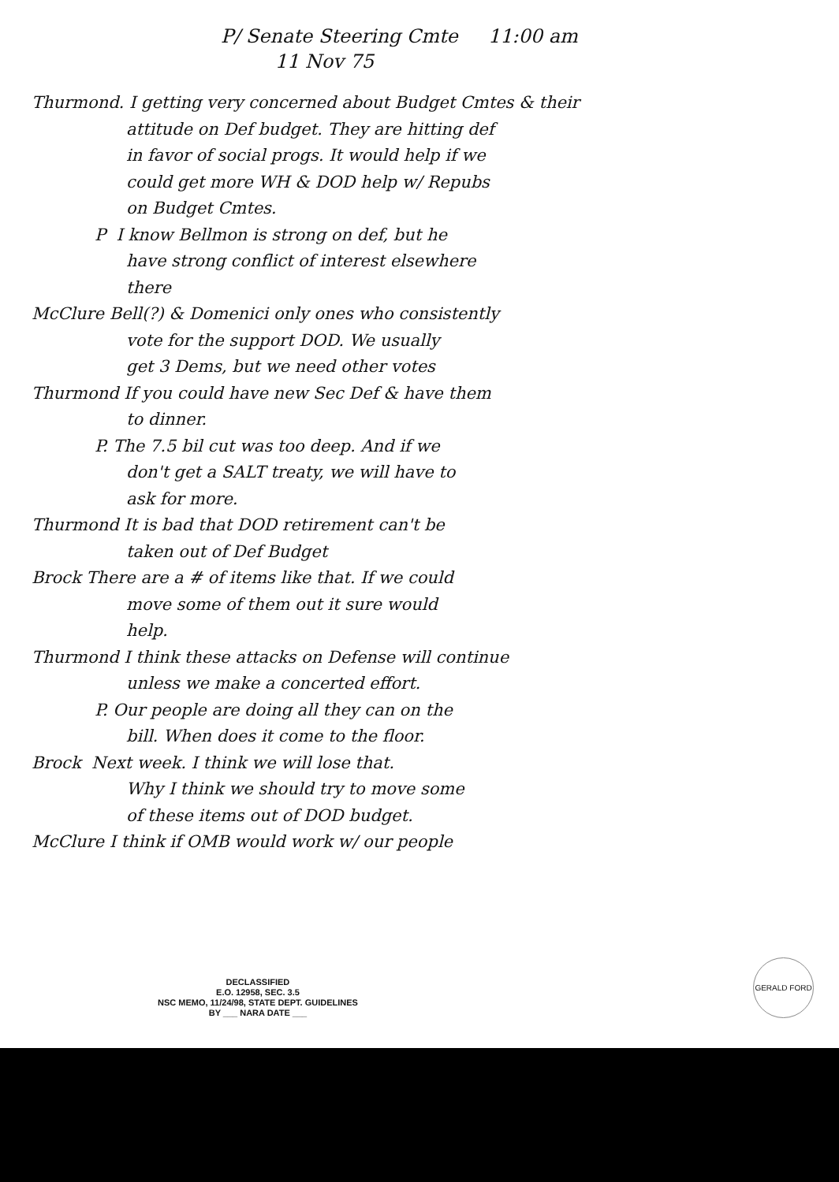P/ Senate Steering Cmte 11:00 am
11 Nov 75
Thurmond. I getting very concerned about Budget Cmtes & their
attitude on Def budget. They are hitting def
in favor of social progs. It would help if we
could get more WH & DOD help w/ Repubs
on Budget Cmtes.
P I know Bellmon is strong on def, but he
have strong conflict of interest elsewhere
there
McClure Bell(?) & Domenici only ones who consistently
vote for the support DOD. We usually
get 3 Dems, but we need other votes
Thurmond If you could have new Sec Def & have them
to dinner.
P. The 7.5 bil cut was too deep. And if we
don't get a SALT treaty, we will have to
ask for more.
Thurmond It is bad that DOD retirement can't be
taken out of Def Budget
Brock There are a # of items like that. If we could
move some of them out it sure would
help.
Thurmond I think these attacks on Defense will continue
unless we make a concerted effort.
P. Our people are doing all they can on the
bill. When does it come to the floor.
Brock Next week. I think we will lose that.
Why I think we should try to move some
of these items out of DOD budget.
McClure I think if OMB would work w/ our people
DECLASSIFIED
E.O. 12958, SEC. 3.5
NSC MEMO, 11/24/98, STATE DEPT. GUIDELINES
BY ___ NARA DATE ___
GERALD FORD